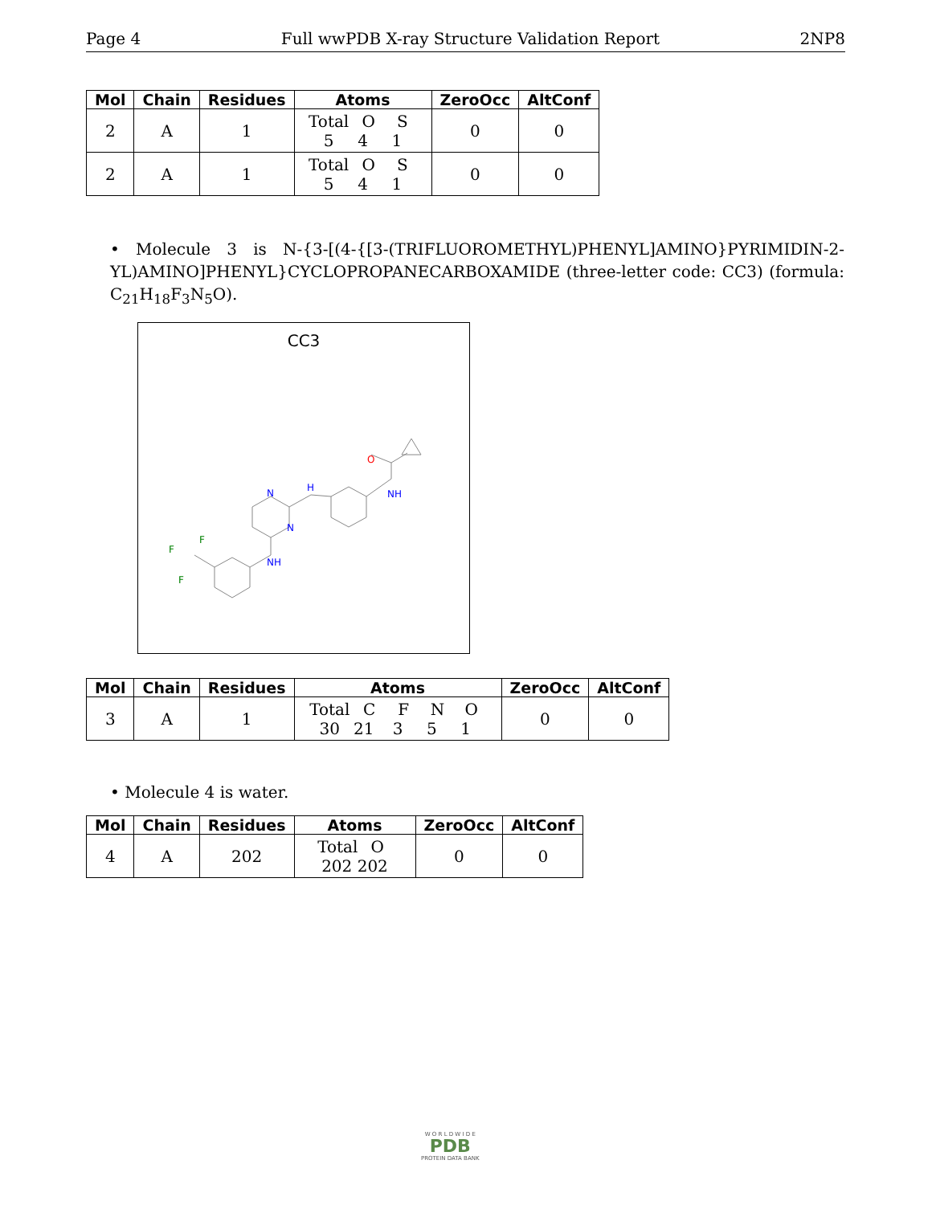Page 4 Full wwPDB X-ray Structure Validation Report 2NP8
| Mol | Chain | Residues | Atoms | ZeroOcc | AltConf |
| --- | --- | --- | --- | --- | --- |
| 2 | A | 1 | Total O S 5 4 1 | 0 | 0 |
| 2 | A | 1 | Total O S 5 4 1 | 0 | 0 |
• Molecule 3 is N-{3-[(4-{[3-(TRIFLUOROMETHYL)PHENYL]AMINO}PYRIMIDIN-2-YL)AMINO]PHENYL}CYCLOPROPANECARBOXAMIDE (three-letter code: CC3) (formula: C<sub>21</sub>H<sub>18</sub>F<sub>3</sub>N<sub>5</sub>O).
CC3
N
H
N
NH
NH
O
F
F
F
| Mol | Chain | Residues | Atoms | ZeroOcc | AltConf |
| --- | --- | --- | --- | --- | --- |
| 3 | A | 1 | Total C F N O 30 21 3 5 1 | 0 | 0 |
• Molecule 4 is water.
| Mol | Chain | Residues | Atoms | ZeroOcc | AltConf |
| --- | --- | --- | --- | --- | --- |
| 4 | A | 202 | Total O 202 202 | 0 | 0 |
W O R L D W I D E
PDB
PROTEIN DATA BANK